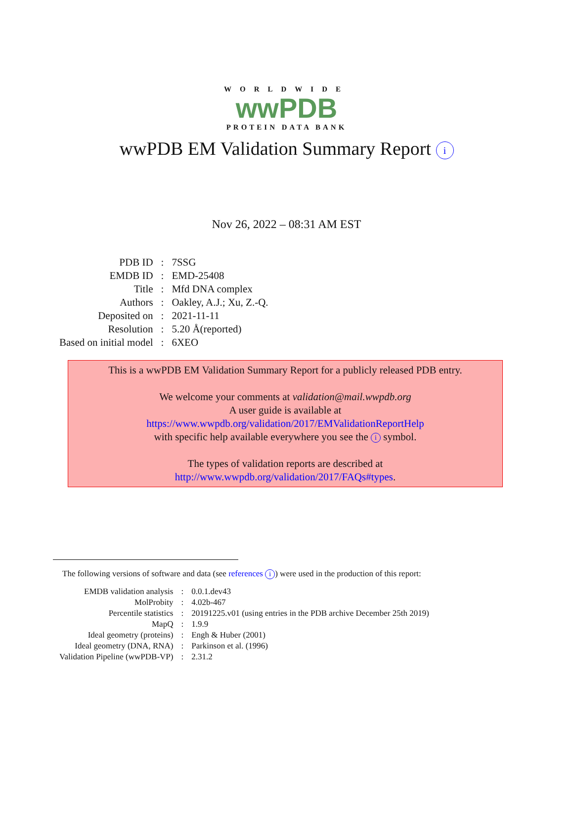WORLDWIDE
wwPDB
PROTEIN DATA BANK
wwPDB EM Validation Summary Report i
Nov 26, 2022 – 08:31 AM EST
| PDB ID | : | 7SSG |
| EMDB ID | : | EMD-25408 |
| Title | : | Mfd DNA complex |
| Authors | : | Oakley, A.J.; Xu, Z.-Q. |
| Deposited on | : | 2021-11-11 |
| Resolution | : | 5.20 Å(reported) |
| Based on initial model | : | 6XEO |
This is a wwPDB EM Validation Summary Report for a publicly released PDB entry.
We welcome your comments at validation@mail.wwpdb.org
A user guide is available at
https://www.wwpdb.org/validation/2017/EMValidationReportHelp
with specific help available everywhere you see the i symbol.
The types of validation reports are described at
http://www.wwpdb.org/validation/2017/FAQs#types.
The following versions of software and data (see references i) were used in the production of this report:
| EMDB validation analysis | : | 0.0.1.dev43 |
| MolProbity | : | 4.02b-467 |
| Percentile statistics | : | 20191225.v01 (using entries in the PDB archive December 25th 2019) |
| MapQ | : | 1.9.9 |
| Ideal geometry (proteins) | : | Engh & Huber (2001) |
| Ideal geometry (DNA, RNA) | : | Parkinson et al. (1996) |
| Validation Pipeline (wwPDB-VP) | : | 2.31.2 |